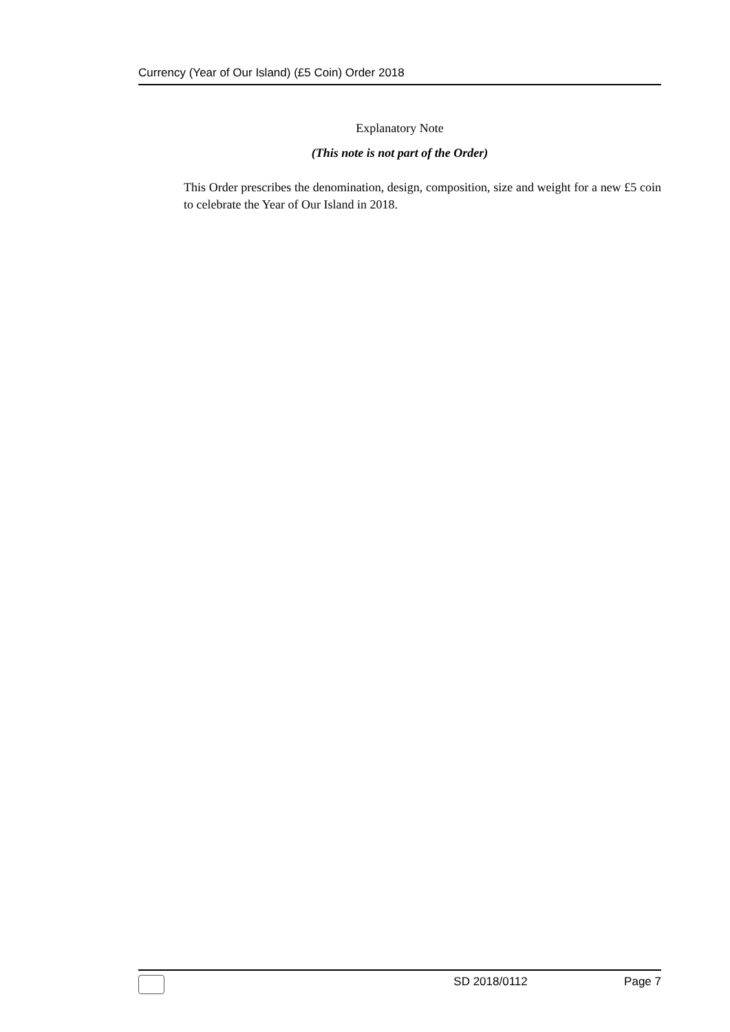Currency (Year of Our Island) (£5 Coin) Order 2018
Explanatory Note
(This note is not part of the Order)
This Order prescribes the denomination, design, composition, size and weight for a new £5 coin to celebrate the Year of Our Island in 2018.
SD 2018/0112 Page 7